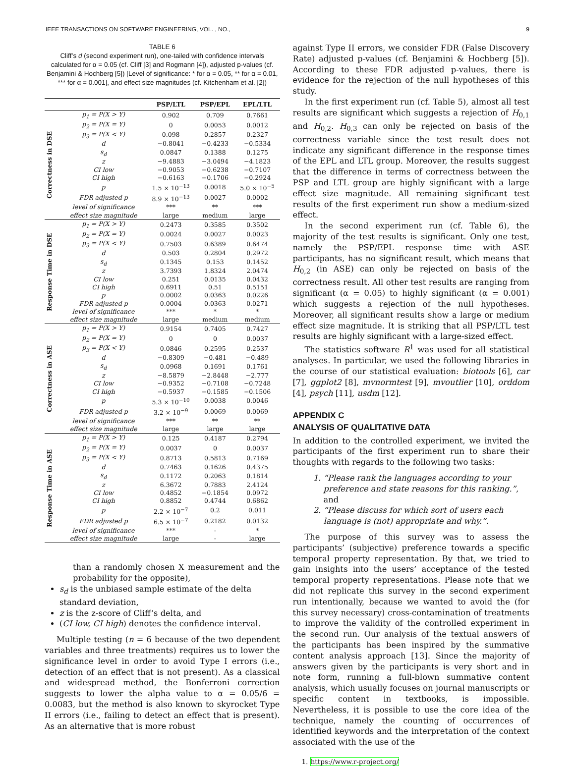IEEE TRANSACTIONS ON SOFTWARE ENGINEERING, VOL. , NO., 9
TABLE 6
Cliff’s d (second experiment run), one-tailed with confidence intervals calculated for α = 0.05 (cf. Cliff [3] and Rogmann [4]), adjusted p-values (cf. Benjamini & Hochberg [5]) [Level of significance: * for α = 0.05, ** for α = 0.01, *** for α = 0.001], and effect size magnitudes (cf. Kitchenham et al. [2])
| | | PSP/LTL | PSP/EPL | EPL/LTL |
| --- | --- | --- | --- | --- |
| Correctness in DSE | p<sub>1</sub> = P(X > Y) | 0.902 | 0.709 | 0.7661 |
| | p<sub>2</sub> = P(X = Y) | 0 | 0.0053 | 0.0012 |
| | p<sub>3</sub> = P(X < Y) | 0.098 | 0.2857 | 0.2327 |
| | d | −0.8041 | −0.4233 | −0.5334 |
| | s<sub>d</sub> | 0.0847 | 0.1388 | 0.1275 |
| | z | −9.4883 | −3.0494 | −4.1823 |
| | CI low | −0.9053 | −0.6238 | −0.7107 |
| | CI high | −0.6163 | −0.1706 | −0.2924 |
| | p | 1.5 × 10<sup>−13</sup> | 0.0018 | 5.0 × 10<sup>−5</sup> |
| | FDR adjusted p | 8.9 × 10<sup>−13</sup> | 0.0027 | 0.0002 |
| | level of significance | *** | ** | *** |
| | effect size magnitude | large | medium | large |
| Response Time in DSE | p<sub>1</sub> = P(X > Y) | 0.2473 | 0.3585 | 0.3502 |
| | p<sub>2</sub> = P(X = Y) | 0.0024 | 0.0027 | 0.0023 |
| | p<sub>3</sub> = P(X < Y) | 0.7503 | 0.6389 | 0.6474 |
| | d | 0.503 | 0.2804 | 0.2972 |
| | s<sub>d</sub> | 0.1345 | 0.153 | 0.1452 |
| | z | 3.7393 | 1.8324 | 2.0474 |
| | CI low | 0.251 | 0.0135 | 0.0432 |
| | CI high | 0.6911 | 0.51 | 0.5151 |
| | p | 0.0002 | 0.0363 | 0.0226 |
| | FDR adjusted p | 0.0004 | 0.0363 | 0.0271 |
| | level of significance | *** | * | * |
| | effect size magnitude | large | medium | medium |
| Correctness in ASE | p<sub>1</sub> = P(X > Y) | 0.9154 | 0.7405 | 0.7427 |
| | p<sub>2</sub> = P(X = Y) | 0 | 0 | 0.0037 |
| | p<sub>3</sub> = P(X < Y) | 0.0846 | 0.2595 | 0.2537 |
| | d | −0.8309 | −0.481 | −0.489 |
| | s<sub>d</sub> | 0.0968 | 0.1691 | 0.1761 |
| | z | −8.5879 | −2.8448 | −2.777 |
| | CI low | −0.9352 | −0.7108 | −0.7248 |
| | CI high | −0.5937 | −0.1585 | −0.1506 |
| | p | 5.3 × 10<sup>−10</sup> | 0.0038 | 0.0046 |
| | FDR adjusted p | 3.2 × 10<sup>−9</sup> | 0.0069 | 0.0069 |
| | level of significance | *** | ** | ** |
| | effect size magnitude | large | large | large |
| Response Time in ASE | p<sub>1</sub> = P(X > Y) | 0.125 | 0.4187 | 0.2794 |
| | p<sub>2</sub> = P(X = Y) | 0.0037 | 0 | 0.0037 |
| | p<sub>3</sub> = P(X < Y) | 0.8713 | 0.5813 | 0.7169 |
| | d | 0.7463 | 0.1626 | 0.4375 |
| | s<sub>d</sub> | 0.1172 | 0.2063 | 0.1814 |
| | z | 6.3672 | 0.7883 | 2.4124 |
| | CI low | 0.4852 | −0.1854 | 0.0972 |
| | CI high | 0.8852 | 0.4744 | 0.6862 |
| | p | 2.2 × 10<sup>−7</sup> | 0.2 | 0.011 |
| | FDR adjusted p | 6.5 × 10<sup>−7</sup> | 0.2182 | 0.0132 |
| | level of significance | *** | - | * |
| | effect size magnitude | large | - | large |
than a randomly chosen X measurement and the probability for the opposite),
s<sub>d</sub> is the unbiased sample estimate of the delta standard deviation,
z is the z-score of Cliff’s delta, and
(CI low, CI high) denotes the confidence interval.
Multiple testing (n = 6 because of the two dependent variables and three treatments) requires us to lower the significance level in order to avoid Type I errors (i.e., detection of an effect that is not present). As a classical and widespread method, the Bonferroni correction suggests to lower the alpha value to α = 0.05/6 = 0.0083̇, but the method is also known to skyrocket Type II errors (i.e., failing to detect an effect that is present). As an alternative that is more robust
against Type II errors, we consider FDR (False Discovery Rate) adjusted p-values (cf. Benjamini & Hochberg [5]). According to these FDR adjusted p-values, there is evidence for the rejection of the null hypotheses of this study.
In the first experiment run (cf. Table 5), almost all test results are significant which suggests a rejection of H<sub>0,1</sub> and H<sub>0,2</sub>. H<sub>0,3</sub> can only be rejected on basis of the correctness variable since the test result does not indicate any significant difference in the response times of the EPL and LTL group. Moreover, the results suggest that the difference in terms of correctness between the PSP and LTL group are highly significant with a large effect size magnitude. All remaining significant test results of the first experiment run show a medium-sized effect.
In the second experiment run (cf. Table 6), the majority of the test results is significant. Only one test, namely the PSP/EPL response time with ASE participants, has no significant result, which means that H<sub>0,2</sub> (in ASE) can only be rejected on basis of the correctness result. All other test results are ranging from significant (α = 0.05) to highly significant (α = 0.001) which suggests a rejection of the null hypotheses. Moreover, all significant results show a large or medium effect size magnitude. It is striking that all PSP/LTL test results are highly significant with a large-sized effect.
The statistics software R<sup>1</sup> was used for all statistical analyses. In particular, we used the following libraries in the course of our statistical evaluation: biotools [6], car [7], ggplot2 [8], mvnormtest [9], mvoutlier [10], orddom [4], psych [11], usdm [12].
APPENDIX C
ANALYSIS OF QUALITATIVE DATA
In addition to the controlled experiment, we invited the participants of the first experiment run to share their thoughts with regards to the following two tasks:
1. “Please rank the languages according to your preference and state reasons for this ranking.”, and
2. “Please discuss for which sort of users each language is (not) appropriate and why.”.
The purpose of this survey was to assess the participants’ (subjective) preference towards a specific temporal property representation. By that, we tried to gain insights into the users’ acceptance of the tested temporal property representations. Please note that we did not replicate this survey in the second experiment run intentionally, because we wanted to avoid the (for this survey necessary) cross-contamination of treatments to improve the validity of the controlled experiment in the second run. Our analysis of the textual answers of the participants has been inspired by the summative content analysis approach [13]. Since the majority of answers given by the participants is very short and in note form, running a full-blown summative content analysis, which usually focuses on journal manuscripts or specific content in textbooks, is impossible. Nevertheless, it is possible to use the core idea of the technique, namely the counting of occurrences of identified keywords and the interpretation of the context associated with the use of the
1. https://www.r-project.org/